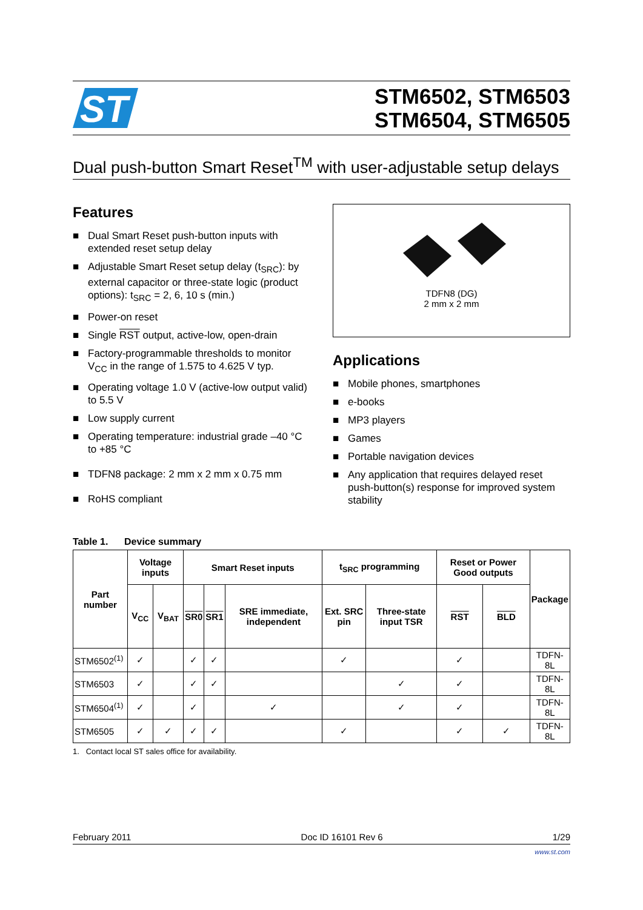ST
STM6502, STM6503
STM6504, STM6505
Dual push-button Smart Reset<sup>TM</sup> with user-adjustable setup delays
Features
■ Dual Smart Reset push-button inputs with extended reset setup delay
■ Adjustable Smart Reset setup delay (t<sub>SRC</sub>): by external capacitor or three-state logic (product options): t<sub>SRC</sub> = 2, 6, 10 s (min.)
■ Power-on reset
■ Single RST output, active-low, open-drain
■ Factory-programmable thresholds to monitor V<sub>CC</sub> in the range of 1.575 to 4.625 V typ.
■ Operating voltage 1.0 V (active-low output valid) to 5.5 V
■ Low supply current
■ Operating temperature: industrial grade –40 °C to +85 °C
■ TDFN8 package: 2 mm x 2 mm x 0.75 mm
■ RoHS compliant
TDFN8 (DG)
2 mm x 2 mm
Applications
■ Mobile phones, smartphones
■ e-books
■ MP3 players
■ Games
■ Portable navigation devices
■ Any application that requires delayed reset push-button(s) response for improved system stability
Table 1. Device summary
| Part number | Voltage inputs | | Smart Reset inputs | | | t<sub>SRC</sub> programming | | Reset or Power Good outputs | | Package |
| --- | --- | --- | --- | --- | --- | --- | --- | --- | --- | --- |
| | V<sub>CC</sub> | V<sub>BAT</sub> | SR0 | SR1 | SRE immediate, independent | Ext. SRC pin | Three-state input TSR | RST | BLD | |
| STM6502<sup>(1)</sup> | ✓ | | ✓ | ✓ | | ✓ | | ✓ | | TDFN-8L |
| STM6503 | ✓ | | ✓ | ✓ | | | ✓ | ✓ | | TDFN-8L |
| STM6504<sup>(1)</sup> | ✓ | | ✓ | | ✓ | | ✓ | ✓ | | TDFN-8L |
| STM6505 | ✓ | ✓ | ✓ | ✓ | | ✓ | | ✓ | ✓ | TDFN-8L |
1. Contact local ST sales office for availability.
February 2011 Doc ID 16101 Rev 6 1/29
www.st.com